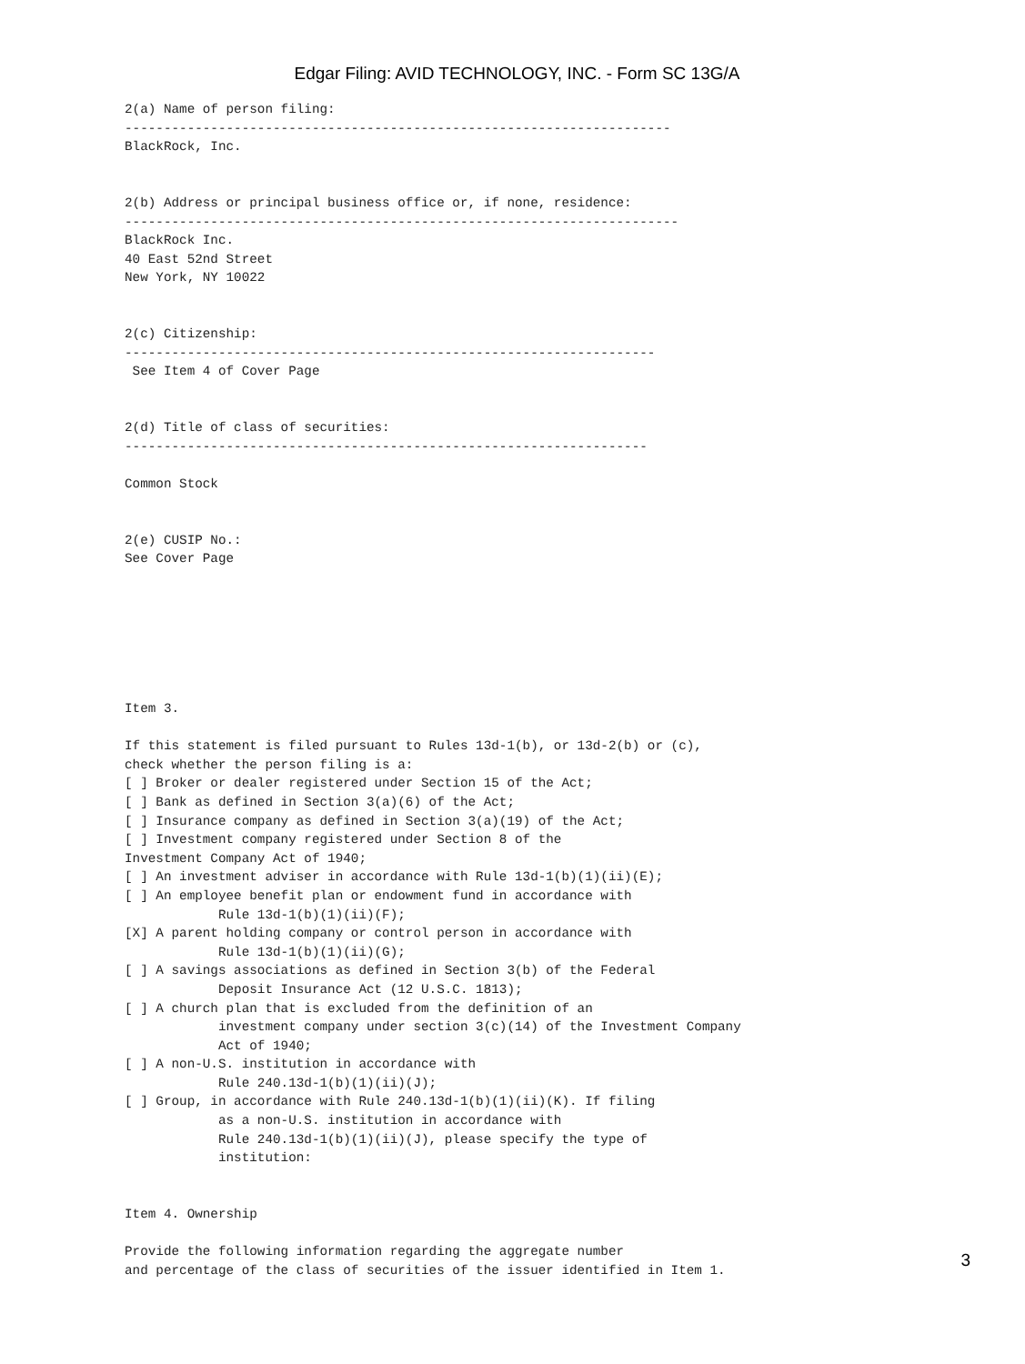Edgar Filing: AVID TECHNOLOGY, INC. - Form SC 13G/A
2(a) Name of person filing:
----------------------------------------------------------------------
BlackRock, Inc.


2(b) Address or principal business office or, if none, residence:
-----------------------------------------------------------------------
BlackRock Inc.
40 East 52nd Street
New York, NY 10022


2(c) Citizenship:
--------------------------------------------------------------------
 See Item 4 of Cover Page


2(d) Title of class of securities:
-------------------------------------------------------------------

Common Stock


2(e) CUSIP No.:
See Cover Page







Item 3.

If this statement is filed pursuant to Rules 13d-1(b), or 13d-2(b) or (c),
check whether the person filing is a:
[ ] Broker or dealer registered under Section 15 of the Act;
[ ] Bank as defined in Section 3(a)(6) of the Act;
[ ] Insurance company as defined in Section 3(a)(19) of the Act;
[ ] Investment company registered under Section 8 of the
Investment Company Act of 1940;
[ ] An investment adviser in accordance with Rule 13d-1(b)(1)(ii)(E);
[ ] An employee benefit plan or endowment fund in accordance with
            Rule 13d-1(b)(1)(ii)(F);
[X] A parent holding company or control person in accordance with
            Rule 13d-1(b)(1)(ii)(G);
[ ] A savings associations as defined in Section 3(b) of the Federal
            Deposit Insurance Act (12 U.S.C. 1813);
[ ] A church plan that is excluded from the definition of an
            investment company under section 3(c)(14) of the Investment Company
            Act of 1940;
[ ] A non-U.S. institution in accordance with
            Rule 240.13d-1(b)(1)(ii)(J);
[ ] Group, in accordance with Rule 240.13d-1(b)(1)(ii)(K). If filing
            as a non-U.S. institution in accordance with
            Rule 240.13d-1(b)(1)(ii)(J), please specify the type of
            institution:


Item 4. Ownership

Provide the following information regarding the aggregate number
and percentage of the class of securities of the issuer identified in Item 1.
3